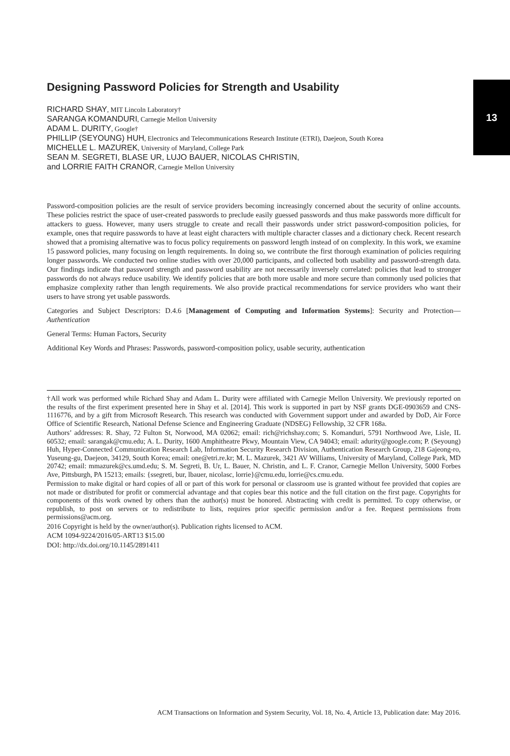13
Designing Password Policies for Strength and Usability
RICHARD SHAY, MIT Lincoln Laboratory†
SARANGA KOMANDURI, Carnegie Mellon University
ADAM L. DURITY, Google†
PHILLIP (SEYOUNG) HUH, Electronics and Telecommunications Research Institute (ETRI), Daejeon, South Korea
MICHELLE L. MAZUREK, University of Maryland, College Park
SEAN M. SEGRETI, BLASE UR, LUJO BAUER, NICOLAS CHRISTIN,
and LORRIE FAITH CRANOR, Carnegie Mellon University
Password-composition policies are the result of service providers becoming increasingly concerned about the security of online accounts. These policies restrict the space of user-created passwords to preclude easily guessed passwords and thus make passwords more difficult for attackers to guess. However, many users struggle to create and recall their passwords under strict password-composition policies, for example, ones that require passwords to have at least eight characters with multiple character classes and a dictionary check. Recent research showed that a promising alternative was to focus policy requirements on password length instead of on complexity. In this work, we examine 15 password policies, many focusing on length requirements. In doing so, we contribute the first thorough examination of policies requiring longer passwords. We conducted two online studies with over 20,000 participants, and collected both usability and password-strength data. Our findings indicate that password strength and password usability are not necessarily inversely correlated: policies that lead to stronger passwords do not always reduce usability. We identify policies that are both more usable and more secure than commonly used policies that emphasize complexity rather than length requirements. We also provide practical recommendations for service providers who want their users to have strong yet usable passwords.
Categories and Subject Descriptors: D.4.6 [Management of Computing and Information Systems]: Security and Protection—Authentication
General Terms: Human Factors, Security
Additional Key Words and Phrases: Passwords, password-composition policy, usable security, authentication
†All work was performed while Richard Shay and Adam L. Durity were affiliated with Carnegie Mellon University. We previously reported on the results of the first experiment presented here in Shay et al. [2014]. This work is supported in part by NSF grants DGE-0903659 and CNS-1116776, and by a gift from Microsoft Research. This research was conducted with Government support under and awarded by DoD, Air Force Office of Scientific Research, National Defense Science and Engineering Graduate (NDSEG) Fellowship, 32 CFR 168a.
Authors’ addresses: R. Shay, 72 Fulton St, Norwood, MA 02062; email: rich@richshay.com; S. Komanduri, 5791 Northwood Ave, Lisle, IL 60532; email: sarangak@cmu.edu; A. L. Durity, 1600 Amphitheatre Pkwy, Mountain View, CA 94043; email: adurity@google.com; P. (Seyoung) Huh, Hyper-Connected Communication Research Lab, Information Security Research Division, Authentication Research Group, 218 Gajeong-ro, Yuseung-gu, Daejeon, 34129, South Korea; email: one@etri.re.kr; M. L. Mazurek, 3421 AV Williams, University of Maryland, College Park, MD 20742; email: mmazurek@cs.umd.edu; S. M. Segreti, B. Ur, L. Bauer, N. Christin, and L. F. Cranor, Carnegie Mellon University, 5000 Forbes Ave, Pittsburgh, PA 15213; emails: {ssegreti, bur, lbauer, nicolasc, lorrie}@cmu.edu, lorrie@cs.cmu.edu.
Permission to make digital or hard copies of all or part of this work for personal or classroom use is granted without fee provided that copies are not made or distributed for profit or commercial advantage and that copies bear this notice and the full citation on the first page. Copyrights for components of this work owned by others than the author(s) must be honored. Abstracting with credit is permitted. To copy otherwise, or republish, to post on servers or to redistribute to lists, requires prior specific permission and/or a fee. Request permissions from permissions@acm.org.
2016 Copyright is held by the owner/author(s). Publication rights licensed to ACM.
ACM 1094-9224/2016/05-ART13 $15.00
DOI: http://dx.doi.org/10.1145/2891411
ACM Transactions on Information and System Security, Vol. 18, No. 4, Article 13, Publication date: May 2016.